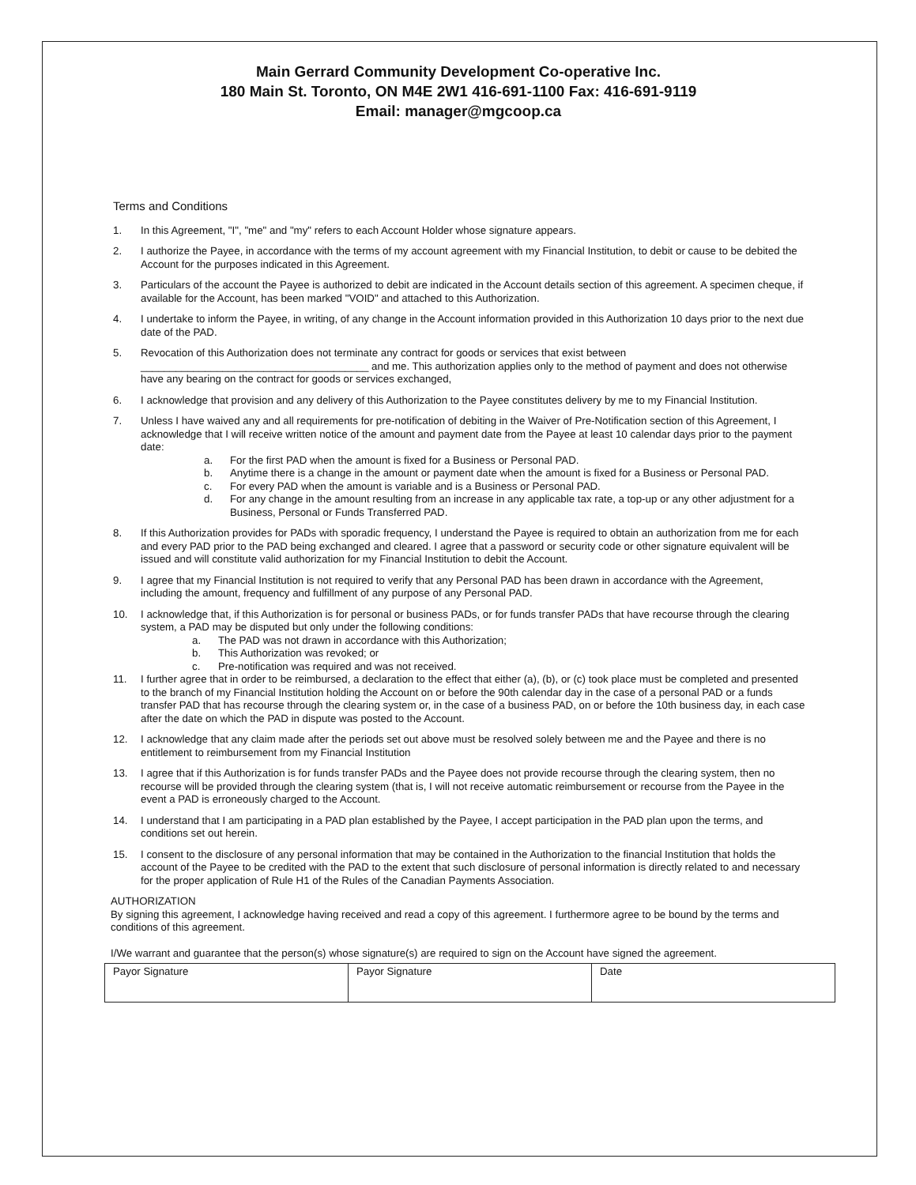Main Gerrard Community Development Co-operative Inc.
180 Main St. Toronto, ON M4E 2W1 416-691-1100 Fax: 416-691-9119
Email: manager@mgcoop.ca
Terms and Conditions
1. In this Agreement, "I", "me" and "my" refers to each Account Holder whose signature appears.
2. I authorize the Payee, in accordance with the terms of my account agreement with my Financial Institution, to debit or cause to be debited the Account for the purposes indicated in this Agreement.
3. Particulars of the account the Payee is authorized to debit are indicated in the Account details section of this agreement. A specimen cheque, if available for the Account, has been marked "VOID" and attached to this Authorization.
4. I undertake to inform the Payee, in writing, of any change in the Account information provided in this Authorization 10 days prior to the next due date of the PAD.
5. Revocation of this Authorization does not terminate any contract for goods or services that exist between
_______________________________________ and me. This authorization applies only to the method of payment and does not otherwise have any bearing on the contract for goods or services exchanged,
6. I acknowledge that provision and any delivery of this Authorization to the Payee constitutes delivery by me to my Financial Institution.
7. Unless I have waived any and all requirements for pre-notification of debiting in the Waiver of Pre-Notification section of this Agreement, I acknowledge that I will receive written notice of the amount and payment date from the Payee at least 10 calendar days prior to the payment date:
a. For the first PAD when the amount is fixed for a Business or Personal PAD.
b. Anytime there is a change in the amount or payment date when the amount is fixed for a Business or Personal PAD.
c. For every PAD when the amount is variable and is a Business or Personal PAD.
d. For any change in the amount resulting from an increase in any applicable tax rate, a top-up or any other adjustment for a Business, Personal or Funds Transferred PAD.
8. If this Authorization provides for PADs with sporadic frequency, I understand the Payee is required to obtain an authorization from me for each and every PAD prior to the PAD being exchanged and cleared. I agree that a password or security code or other signature equivalent will be issued and will constitute valid authorization for my Financial Institution to debit the Account.
9. I agree that my Financial Institution is not required to verify that any Personal PAD has been drawn in accordance with the Agreement, including the amount, frequency and fulfillment of any purpose of any Personal PAD.
10. I acknowledge that, if this Authorization is for personal or business PADs, or for funds transfer PADs that have recourse through the clearing system, a PAD may be disputed but only under the following conditions:
a. The PAD was not drawn in accordance with this Authorization;
b. This Authorization was revoked; or
c. Pre-notification was required and was not received.
11. I further agree that in order to be reimbursed, a declaration to the effect that either (a), (b), or (c) took place must be completed and presented to the branch of my Financial Institution holding the Account on or before the 90th calendar day in the case of a personal PAD or a funds transfer PAD that has recourse through the clearing system or, in the case of a business PAD, on or before the 10th business day, in each case after the date on which the PAD in dispute was posted to the Account.
12. I acknowledge that any claim made after the periods set out above must be resolved solely between me and the Payee and there is no entitlement to reimbursement from my Financial Institution
13. I agree that if this Authorization is for funds transfer PADs and the Payee does not provide recourse through the clearing system, then no recourse will be provided through the clearing system (that is, I will not receive automatic reimbursement or recourse from the Payee in the event a PAD is erroneously charged to the Account.
14. I understand that I am participating in a PAD plan established by the Payee, I accept participation in the PAD plan upon the terms, and conditions set out herein.
15. I consent to the disclosure of any personal information that may be contained in the Authorization to the financial Institution that holds the account of the Payee to be credited with the PAD to the extent that such disclosure of personal information is directly related to and necessary for the proper application of Rule H1 of the Rules of the Canadian Payments Association.
AUTHORIZATION
By signing this agreement, I acknowledge having received and read a copy of this agreement. I furthermore agree to be bound by the terms and conditions of this agreement.
I/We warrant and guarantee that the person(s) whose signature(s) are required to sign on the Account have signed the agreement.
| Payor Signature | Payor Signature | Date |